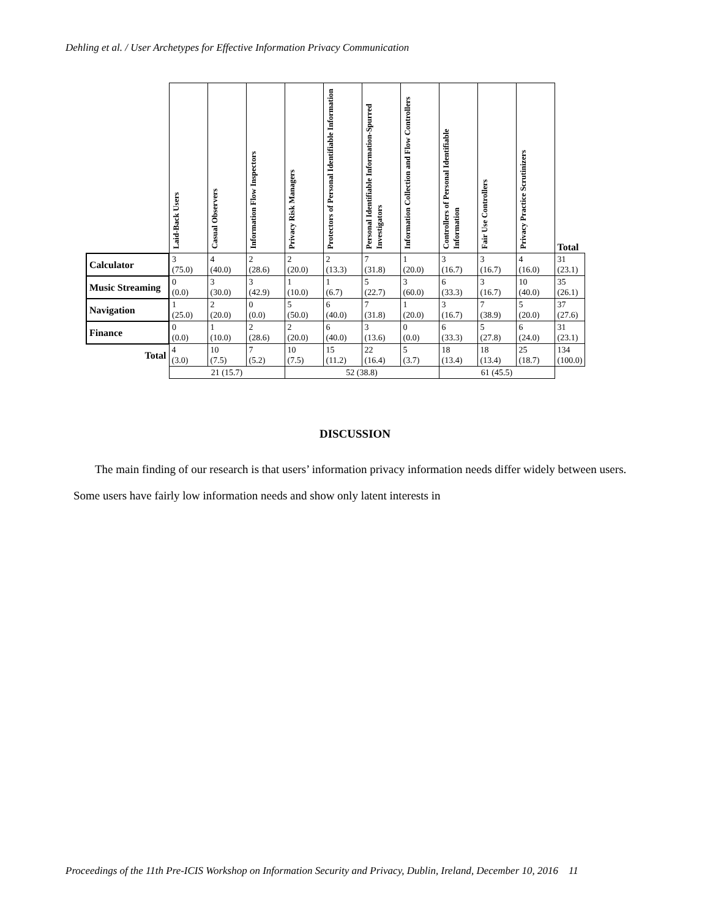Dehling et al. / User Archetypes for Effective Information Privacy Communication
| | Laid-Back Users | Casual Observers | Information Flow Inspectors | Privacy Risk Managers | Protectors of Personal Identifiable Information | Personal Identifiable Information-Spurred Investigators | Information Collection and Flow Controllers | Controllers of Personal Identifiable Information | Fair Use Controllers | Privacy Practice Scrutinizers | Total |
| --- | --- | --- | --- | --- | --- | --- | --- | --- | --- | --- | --- |
| Calculator | 3 (75.0) | 4 (40.0) | 2 (28.6) | 2 (20.0) | 2 (13.3) | 7 (31.8) | 1 (20.0) | 3 (16.7) | 3 (16.7) | 4 (16.0) | 31 (23.1) |
| Music Streaming | 0 (0.0) | 3 (30.0) | 3 (42.9) | 1 (10.0) | 1 (6.7) | 5 (22.7) | 3 (60.0) | 6 (33.3) | 3 (16.7) | 10 (40.0) | 35 (26.1) |
| Navigation | 1 (25.0) | 2 (20.0) | 0 (0.0) | 5 (50.0) | 6 (40.0) | 7 (31.8) | 1 (20.0) | 3 (16.7) | 7 (38.9) | 5 (20.0) | 37 (27.6) |
| Finance | 0 (0.0) | 1 (10.0) | 2 (28.6) | 2 (20.0) | 6 (40.0) | 3 (13.6) | 0 (0.0) | 6 (33.3) | 5 (27.8) | 6 (24.0) | 31 (23.1) |
| Total | 4 (3.0) | 10 (7.5) | 7 (5.2) | 10 (7.5) | 15 (11.2) | 22 (16.4) | 5 (3.7) | 18 (13.4) | 18 (13.4) | 25 (18.7) | 134 (100.0) |
| | 21 (15.7) | | | 52 (38.8) | | | | 61 (45.5) | | | |
DISCUSSION
The main finding of our research is that users’ information privacy information needs differ widely between users. Some users have fairly low information needs and show only latent interests in
Proceedings of the 11th Pre-ICIS Workshop on Information Security and Privacy, Dublin, Ireland, December 10, 2016 11